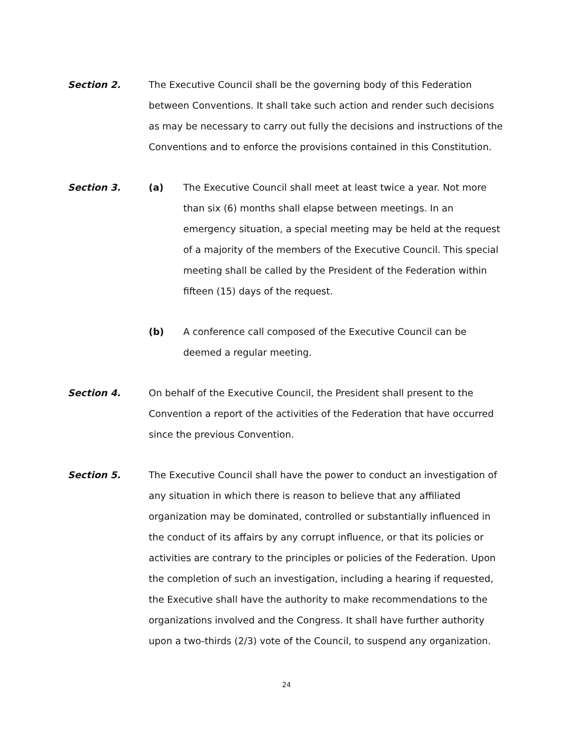Section 2. The Executive Council shall be the governing body of this Federation between Conventions. It shall take such action and render such decisions as may be necessary to carry out fully the decisions and instructions of the Conventions and to enforce the provisions contained in this Constitution.
Section 3. (a) The Executive Council shall meet at least twice a year. Not more than six (6) months shall elapse between meetings. In an emergency situation, a special meeting may be held at the request of a majority of the members of the Executive Council. This special meeting shall be called by the President of the Federation within fifteen (15) days of the request.
(b) A conference call composed of the Executive Council can be deemed a regular meeting.
Section 4. On behalf of the Executive Council, the President shall present to the Convention a report of the activities of the Federation that have occurred since the previous Convention.
Section 5. The Executive Council shall have the power to conduct an investigation of any situation in which there is reason to believe that any affiliated organization may be dominated, controlled or substantially influenced in the conduct of its affairs by any corrupt influence, or that its policies or activities are contrary to the principles or policies of the Federation. Upon the completion of such an investigation, including a hearing if requested, the Executive shall have the authority to make recommendations to the organizations involved and the Congress. It shall have further authority upon a two-thirds (2/3) vote of the Council, to suspend any organization.
24